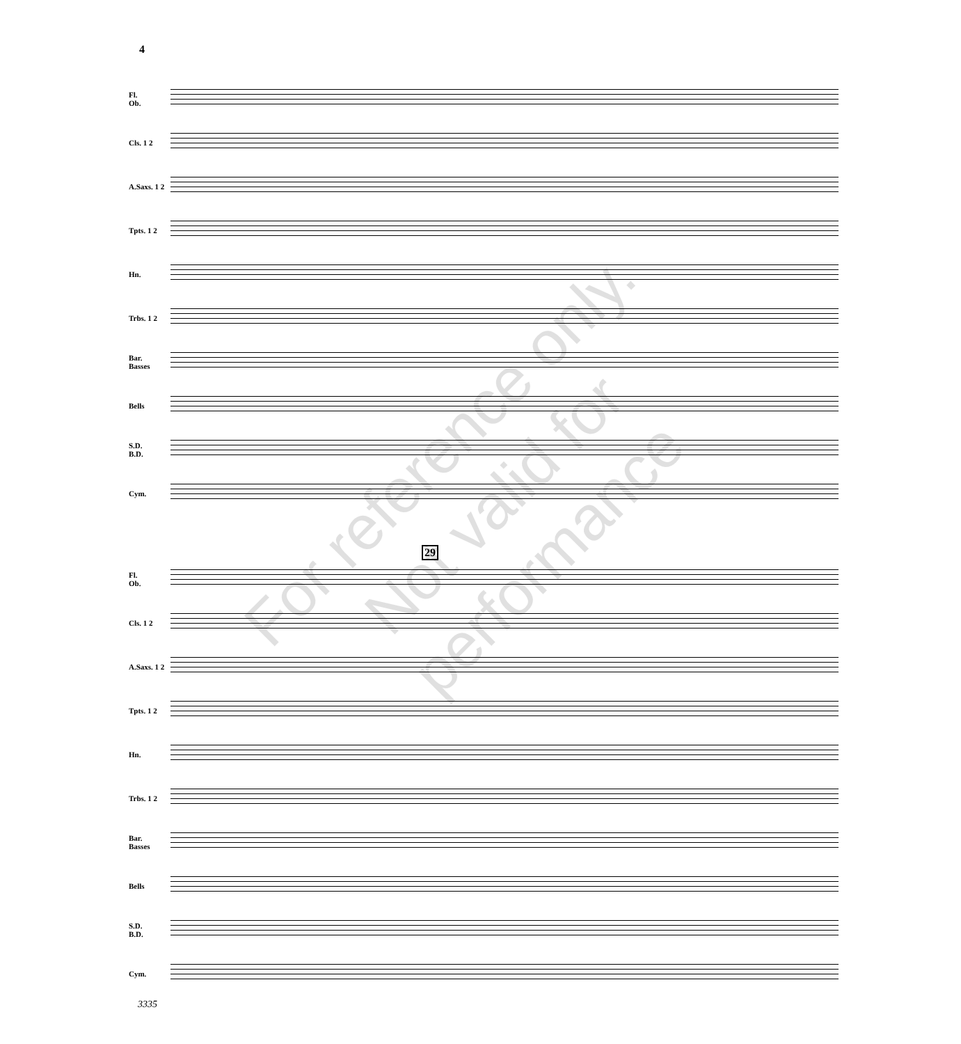4
Fl.
Ob.
Cls. 1 2
A.Saxs. 1 2
Tpts. 1 2
Hn.
Trbs. 1 2
Bar.
Basses
Bells
S.D.
B.D.
Cym.
29
Fl.
Ob.
Cls. 1 2
A.Saxs. 1 2
Tpts. 1 2
Hn.
Trbs. 1 2
Bar.
Basses
Bells
S.D.
B.D.
Cym.
For reference only.
Not valid for performance
3335